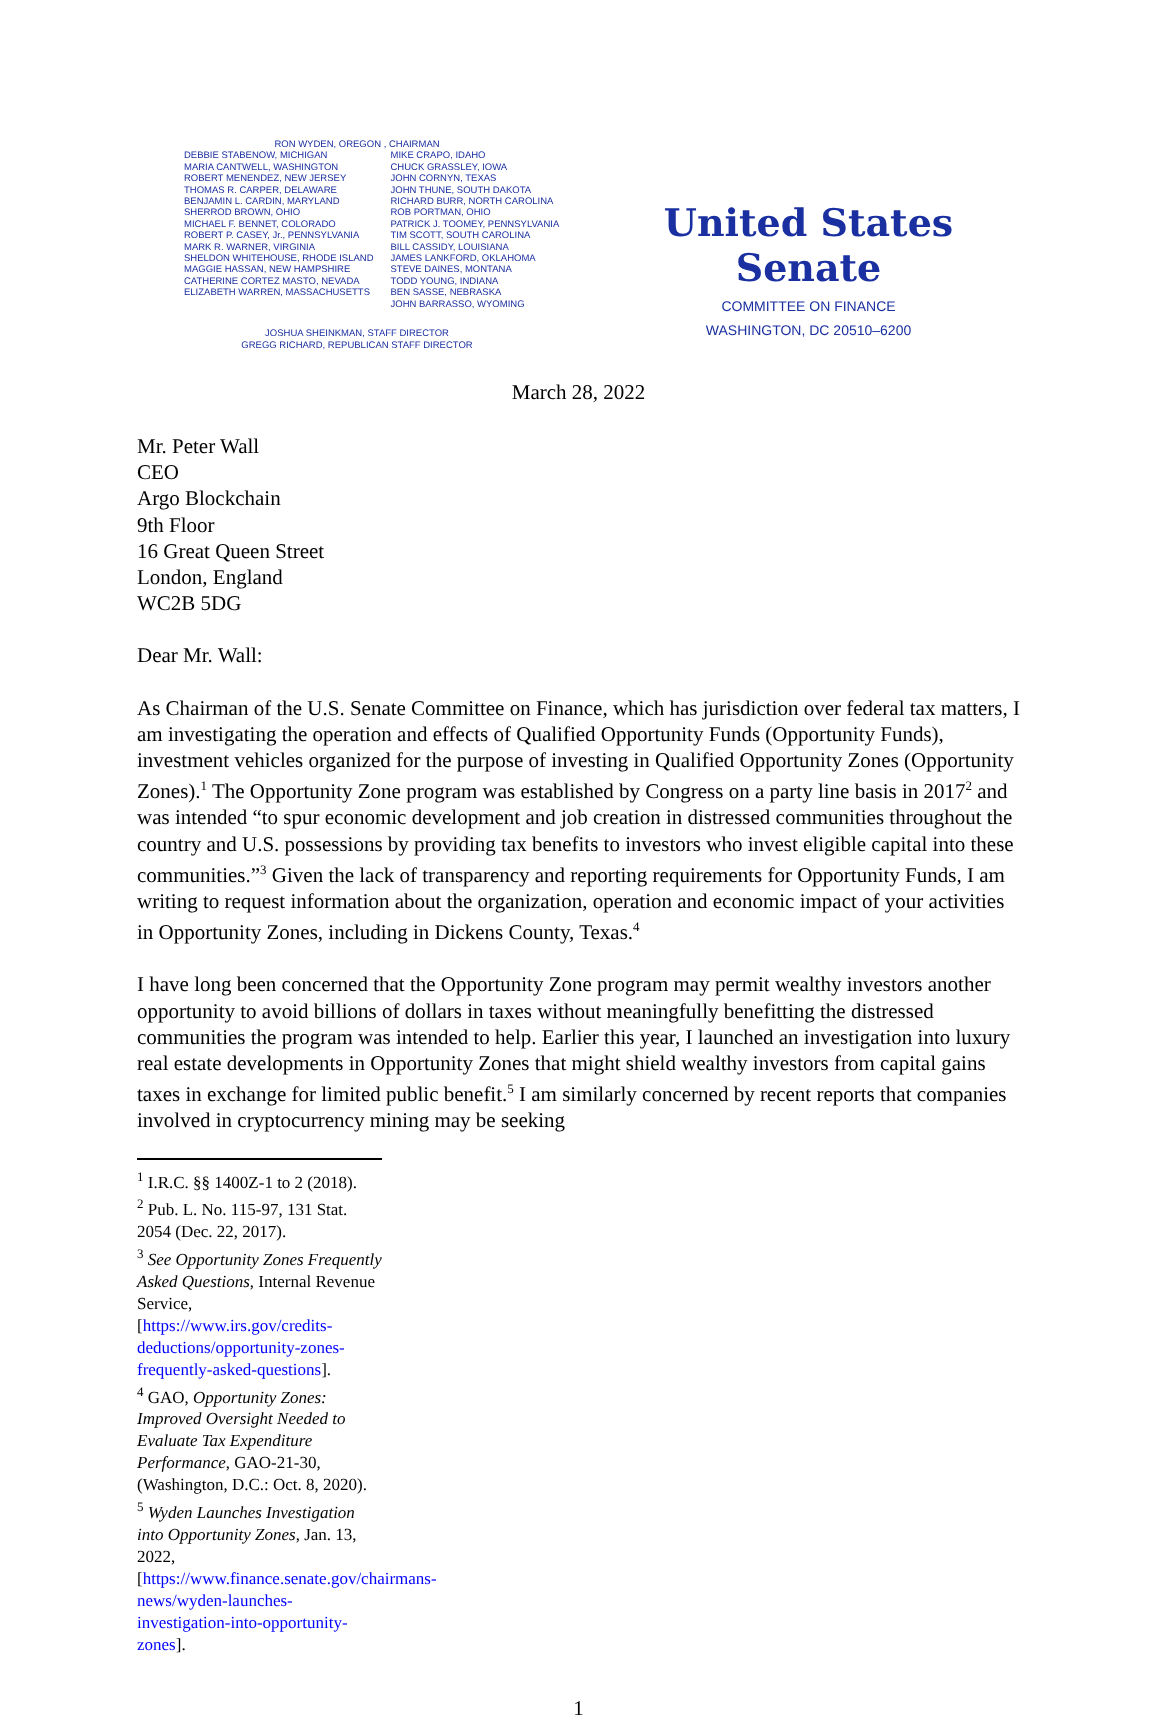RON WYDEN, OREGON , CHAIRMAN
DEBBIE STABENOW, MICHIGAN
MARIA CANTWELL, WASHINGTON
ROBERT MENENDEZ, NEW JERSEY
THOMAS R. CARPER, DELAWARE
BENJAMIN L. CARDIN, MARYLAND
SHERROD BROWN, OHIO
MICHAEL F. BENNET, COLORADO
ROBERT P. CASEY, Jr., PENNSYLVANIA
MARK R. WARNER, VIRGINIA
SHELDON WHITEHOUSE, RHODE ISLAND
MAGGIE HASSAN, NEW HAMPSHIRE
CATHERINE CORTEZ MASTO, NEVADA
ELIZABETH WARREN, MASSACHUSETTS
MIKE CRAPO, IDAHO
CHUCK GRASSLEY, IOWA
JOHN CORNYN, TEXAS
JOHN THUNE, SOUTH DAKOTA
RICHARD BURR, NORTH CAROLINA
ROB PORTMAN, OHIO
PATRICK J. TOOMEY, PENNSYLVANIA
TIM SCOTT, SOUTH CAROLINA
BILL CASSIDY, LOUISIANA
JAMES LANKFORD, OKLAHOMA
STEVE DAINES, MONTANA
TODD YOUNG, INDIANA
BEN SASSE, NEBRASKA
JOHN BARRASSO, WYOMING
JOSHUA SHEINKMAN, STAFF DIRECTOR
GREGG RICHARD, REPUBLICAN STAFF DIRECTOR
United States Senate
COMMITTEE ON FINANCE
WASHINGTON, DC 20510–6200
March 28, 2022
Mr. Peter Wall
CEO
Argo Blockchain
9th Floor
16 Great Queen Street
London, England
WC2B 5DG
Dear Mr. Wall:
As Chairman of the U.S. Senate Committee on Finance, which has jurisdiction over federal tax matters, I am investigating the operation and effects of Qualified Opportunity Funds (Opportunity Funds), investment vehicles organized for the purpose of investing in Qualified Opportunity Zones (Opportunity Zones).<sup>1</sup> The Opportunity Zone program was established by Congress on a party line basis in 2017<sup>2</sup> and was intended “to spur economic development and job creation in distressed communities throughout the country and U.S. possessions by providing tax benefits to investors who invest eligible capital into these communities.”<sup>3</sup> Given the lack of transparency and reporting requirements for Opportunity Funds, I am writing to request information about the organization, operation and economic impact of your activities in Opportunity Zones, including in Dickens County, Texas.<sup>4</sup>
I have long been concerned that the Opportunity Zone program may permit wealthy investors another opportunity to avoid billions of dollars in taxes without meaningfully benefitting the distressed communities the program was intended to help. Earlier this year, I launched an investigation into luxury real estate developments in Opportunity Zones that might shield wealthy investors from capital gains taxes in exchange for limited public benefit.<sup>5</sup> I am similarly concerned by recent reports that companies involved in cryptocurrency mining may be seeking
<sup>1</sup> I.R.C. §§ 1400Z-1 to 2 (2018).
<sup>2</sup> Pub. L. No. 115-97, 131 Stat. 2054 (Dec. 22, 2017).
<sup>3</sup> See Opportunity Zones Frequently Asked Questions, Internal Revenue Service, [https://www.irs.gov/credits-deductions/opportunity-zones-frequently-asked-questions].
<sup>4</sup> GAO, Opportunity Zones: Improved Oversight Needed to Evaluate Tax Expenditure Performance, GAO-21-30, (Washington, D.C.: Oct. 8, 2020).
<sup>5</sup> Wyden Launches Investigation into Opportunity Zones, Jan. 13, 2022, [https://www.finance.senate.gov/chairmans-news/wyden-launches-investigation-into-opportunity-zones].
1